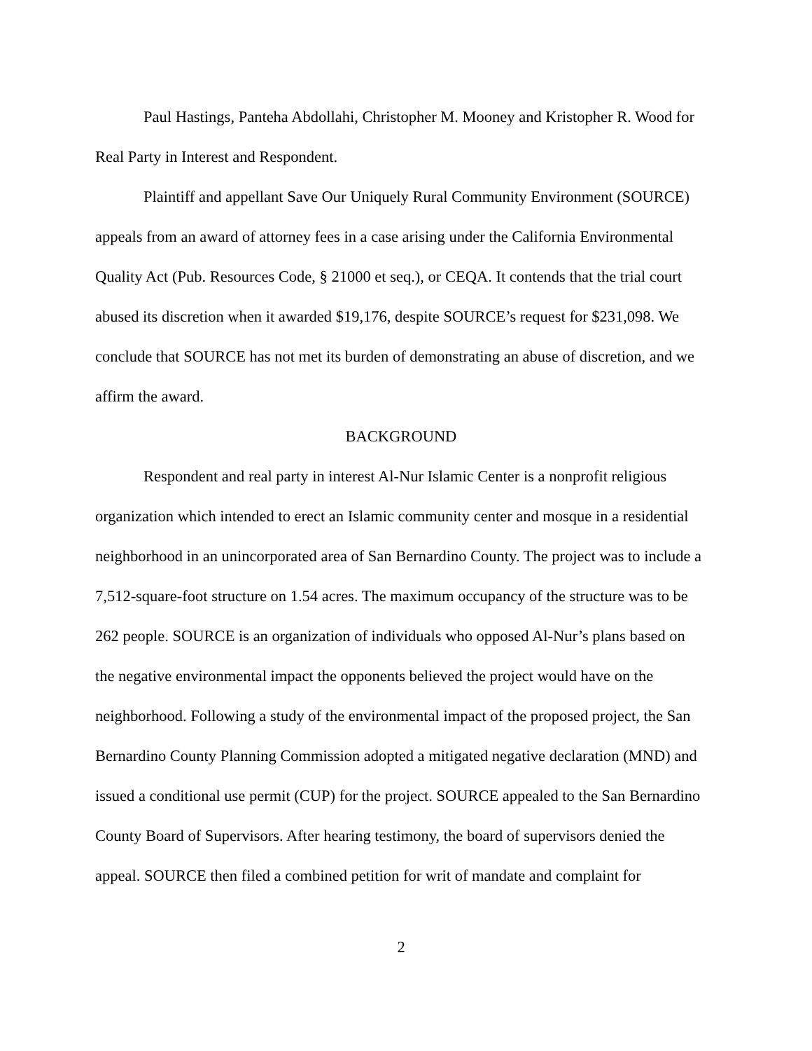Paul Hastings, Panteha Abdollahi, Christopher M. Mooney and Kristopher R. Wood for Real Party in Interest and Respondent.
Plaintiff and appellant Save Our Uniquely Rural Community Environment (SOURCE) appeals from an award of attorney fees in a case arising under the California Environmental Quality Act (Pub. Resources Code, § 21000 et seq.), or CEQA. It contends that the trial court abused its discretion when it awarded $19,176, despite SOURCE’s request for $231,098. We conclude that SOURCE has not met its burden of demonstrating an abuse of discretion, and we affirm the award.
BACKGROUND
Respondent and real party in interest Al-Nur Islamic Center is a nonprofit religious organization which intended to erect an Islamic community center and mosque in a residential neighborhood in an unincorporated area of San Bernardino County. The project was to include a 7,512-square-foot structure on 1.54 acres. The maximum occupancy of the structure was to be 262 people. SOURCE is an organization of individuals who opposed Al-Nur’s plans based on the negative environmental impact the opponents believed the project would have on the neighborhood. Following a study of the environmental impact of the proposed project, the San Bernardino County Planning Commission adopted a mitigated negative declaration (MND) and issued a conditional use permit (CUP) for the project. SOURCE appealed to the San Bernardino County Board of Supervisors. After hearing testimony, the board of supervisors denied the appeal. SOURCE then filed a combined petition for writ of mandate and complaint for
2